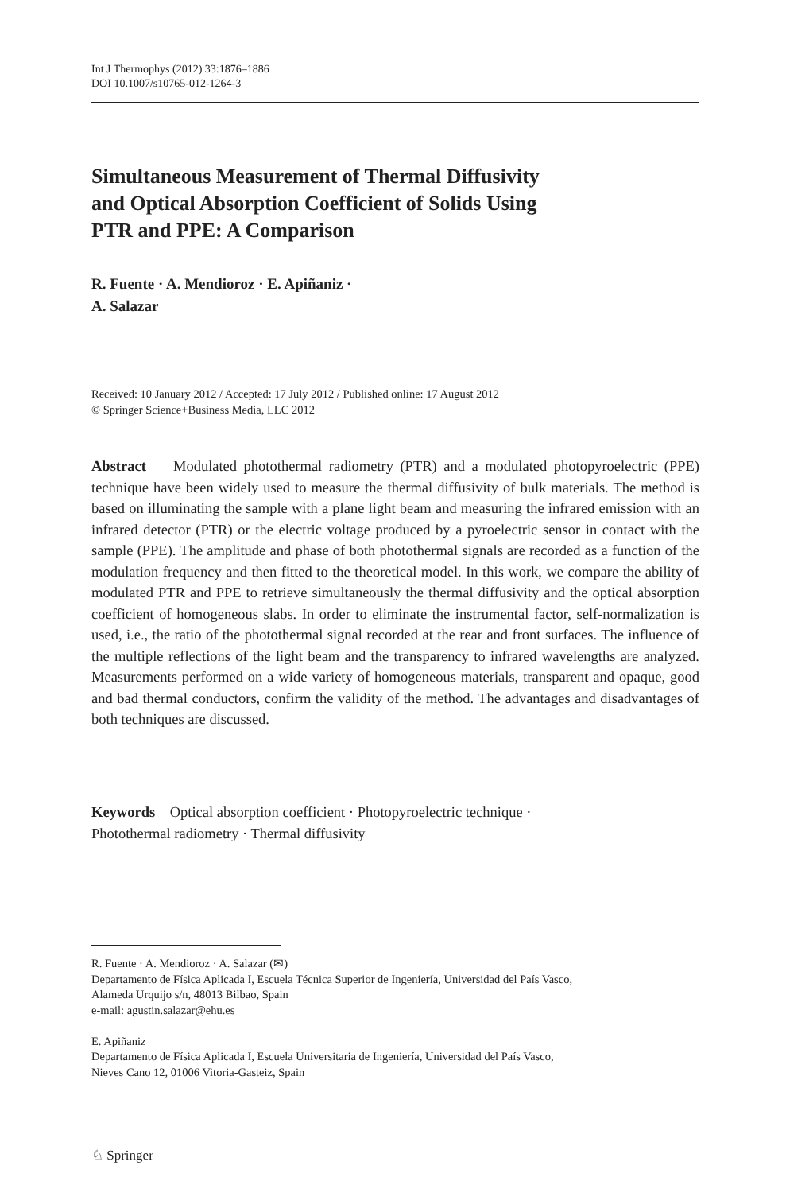Int J Thermophys (2012) 33:1876–1886
DOI 10.1007/s10765-012-1264-3
Simultaneous Measurement of Thermal Diffusivity
and Optical Absorption Coefficient of Solids Using
PTR and PPE: A Comparison
R. Fuente · A. Mendioroz · E. Apiñaniz ·
A. Salazar
Received: 10 January 2012 / Accepted: 17 July 2012 / Published online: 17 August 2012
© Springer Science+Business Media, LLC 2012
Abstract Modulated photothermal radiometry (PTR) and a modulated photopyroelectric (PPE) technique have been widely used to measure the thermal diffusivity of bulk materials. The method is based on illuminating the sample with a plane light beam and measuring the infrared emission with an infrared detector (PTR) or the electric voltage produced by a pyroelectric sensor in contact with the sample (PPE). The amplitude and phase of both photothermal signals are recorded as a function of the modulation frequency and then fitted to the theoretical model. In this work, we compare the ability of modulated PTR and PPE to retrieve simultaneously the thermal diffusivity and the optical absorption coefficient of homogeneous slabs. In order to eliminate the instrumental factor, self-normalization is used, i.e., the ratio of the photothermal signal recorded at the rear and front surfaces. The influence of the multiple reflections of the light beam and the transparency to infrared wavelengths are analyzed. Measurements performed on a wide variety of homogeneous materials, transparent and opaque, good and bad thermal conductors, confirm the validity of the method. The advantages and disadvantages of both techniques are discussed.
Keywords Optical absorption coefficient · Photopyroelectric technique ·
Photothermal radiometry · Thermal diffusivity
R. Fuente · A. Mendioroz · A. Salazar (✉)
Departamento de Física Aplicada I, Escuela Técnica Superior de Ingeniería, Universidad del País Vasco,
Alameda Urquijo s/n, 48013 Bilbao, Spain
e-mail: agustin.salazar@ehu.es
E. Apiñaniz
Departamento de Física Aplicada I, Escuela Universitaria de Ingeniería, Universidad del País Vasco,
Nieves Cano 12, 01006 Vitoria-Gasteiz, Spain
♘ Springer